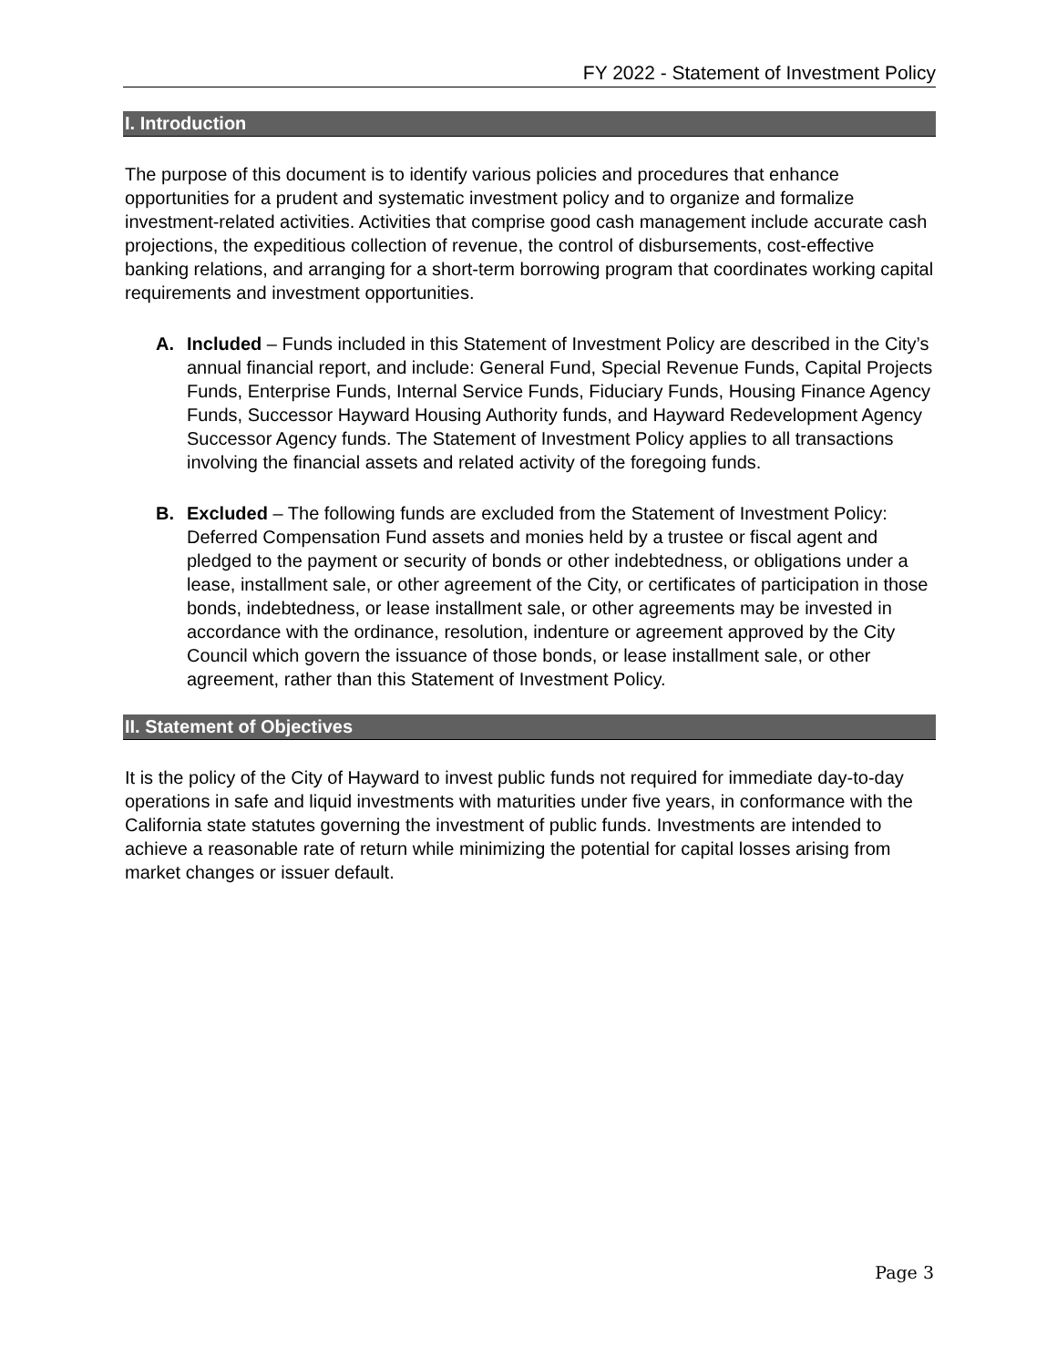FY 2022 - Statement of Investment Policy
I. Introduction
The purpose of this document is to identify various policies and procedures that enhance opportunities for a prudent and systematic investment policy and to organize and formalize investment-related activities. Activities that comprise good cash management include accurate cash projections, the expeditious collection of revenue, the control of disbursements, cost-effective banking relations, and arranging for a short-term borrowing program that coordinates working capital requirements and investment opportunities.
A. Included – Funds included in this Statement of Investment Policy are described in the City’s annual financial report, and include: General Fund, Special Revenue Funds, Capital Projects Funds, Enterprise Funds, Internal Service Funds, Fiduciary Funds, Housing Finance Agency Funds, Successor Hayward Housing Authority funds, and Hayward Redevelopment Agency Successor Agency funds. The Statement of Investment Policy applies to all transactions involving the financial assets and related activity of the foregoing funds.
B. Excluded – The following funds are excluded from the Statement of Investment Policy: Deferred Compensation Fund assets and monies held by a trustee or fiscal agent and pledged to the payment or security of bonds or other indebtedness, or obligations under a lease, installment sale, or other agreement of the City, or certificates of participation in those bonds, indebtedness, or lease installment sale, or other agreements may be invested in accordance with the ordinance, resolution, indenture or agreement approved by the City Council which govern the issuance of those bonds, or lease installment sale, or other agreement, rather than this Statement of Investment Policy.
II. Statement of Objectives
It is the policy of the City of Hayward to invest public funds not required for immediate day-to-day operations in safe and liquid investments with maturities under five years, in conformance with the California state statutes governing the investment of public funds. Investments are intended to achieve a reasonable rate of return while minimizing the potential for capital losses arising from market changes or issuer default.
Page 3